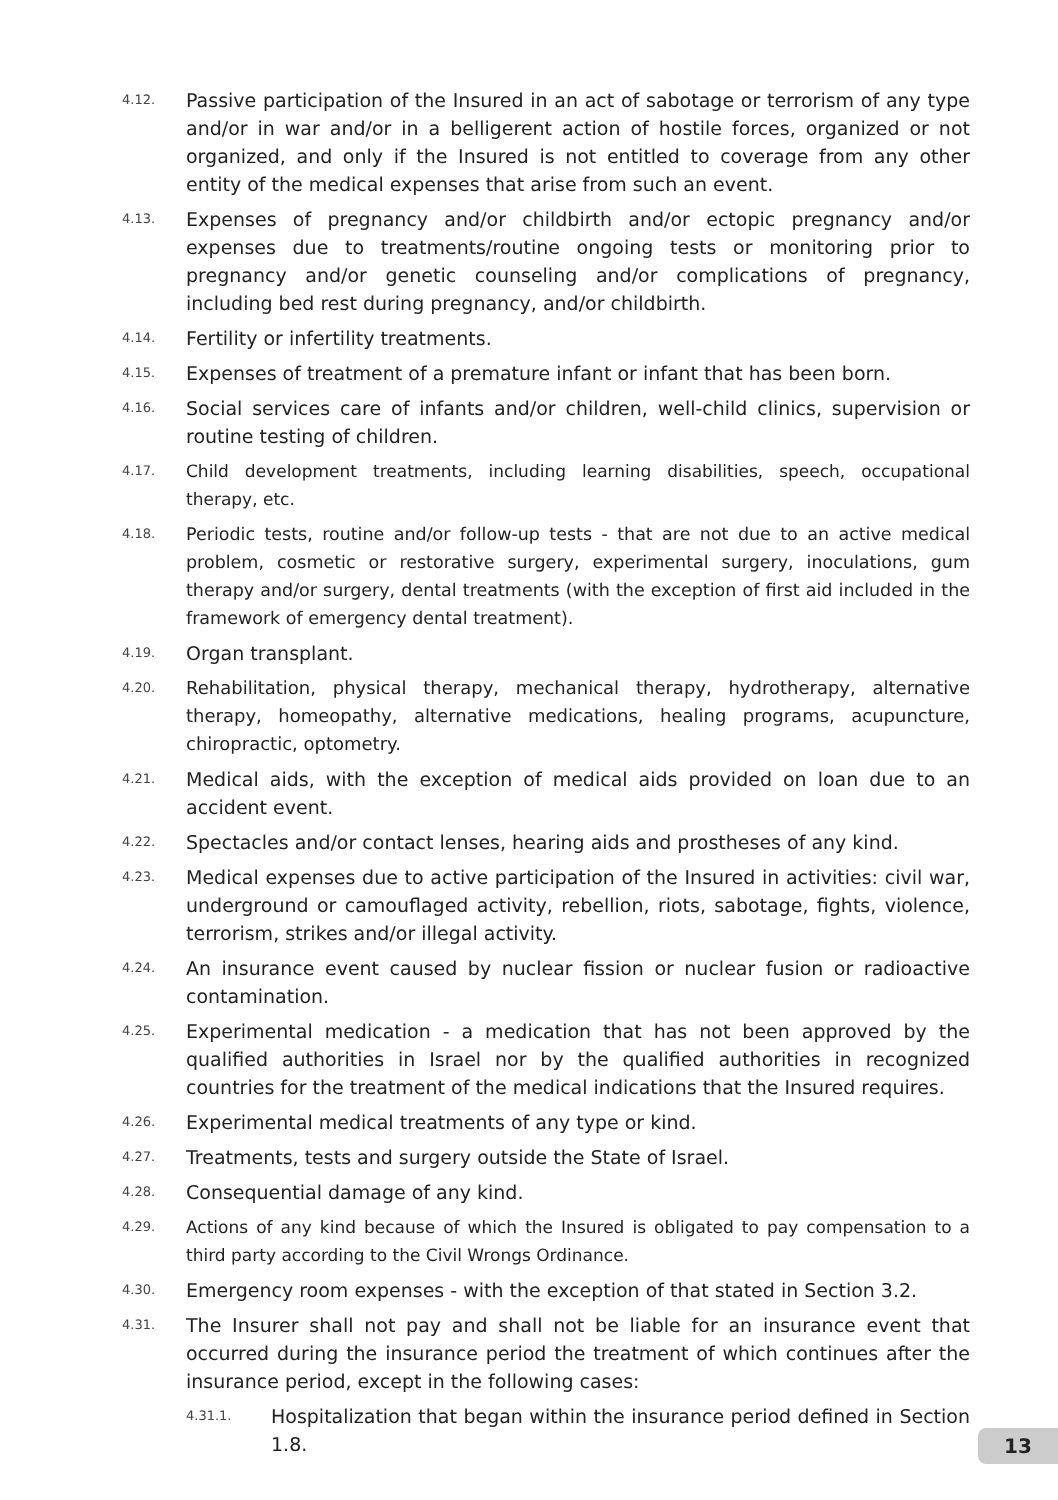4.12. Passive participation of the Insured in an act of sabotage or terrorism of any type and/or in war and/or in a belligerent action of hostile forces, organized or not organized, and only if the Insured is not entitled to coverage from any other entity of the medical expenses that arise from such an event.
4.13. Expenses of pregnancy and/or childbirth and/or ectopic pregnancy and/or expenses due to treatments/routine ongoing tests or monitoring prior to pregnancy and/or genetic counseling and/or complications of pregnancy, including bed rest during pregnancy, and/or childbirth.
4.14. Fertility or infertility treatments.
4.15. Expenses of treatment of a premature infant or infant that has been born.
4.16. Social services care of infants and/or children, well-child clinics, supervision or routine testing of children.
4.17. Child development treatments, including learning disabilities, speech, occupational therapy, etc.
4.18. Periodic tests, routine and/or follow-up tests - that are not due to an active medical problem, cosmetic or restorative surgery, experimental surgery, inoculations, gum therapy and/or surgery, dental treatments (with the exception of first aid included in the framework of emergency dental treatment).
4.19. Organ transplant.
4.20. Rehabilitation, physical therapy, mechanical therapy, hydrotherapy, alternative therapy, homeopathy, alternative medications, healing programs, acupuncture, chiropractic, optometry.
4.21. Medical aids, with the exception of medical aids provided on loan due to an accident event.
4.22. Spectacles and/or contact lenses, hearing aids and prostheses of any kind.
4.23. Medical expenses due to active participation of the Insured in activities: civil war, underground or camouflaged activity, rebellion, riots, sabotage, fights, violence, terrorism, strikes and/or illegal activity.
4.24. An insurance event caused by nuclear fission or nuclear fusion or radioactive contamination.
4.25. Experimental medication - a medication that has not been approved by the qualified authorities in Israel nor by the qualified authorities in recognized countries for the treatment of the medical indications that the Insured requires.
4.26. Experimental medical treatments of any type or kind.
4.27. Treatments, tests and surgery outside the State of Israel.
4.28. Consequential damage of any kind.
4.29. Actions of any kind because of which the Insured is obligated to pay compensation to a third party according to the Civil Wrongs Ordinance.
4.30. Emergency room expenses - with the exception of that stated in Section 3.2.
4.31. The Insurer shall not pay and shall not be liable for an insurance event that occurred during the insurance period the treatment of which continues after the insurance period, except in the following cases:
4.31.1. Hospitalization that began within the insurance period defined in Section 1.8.
13